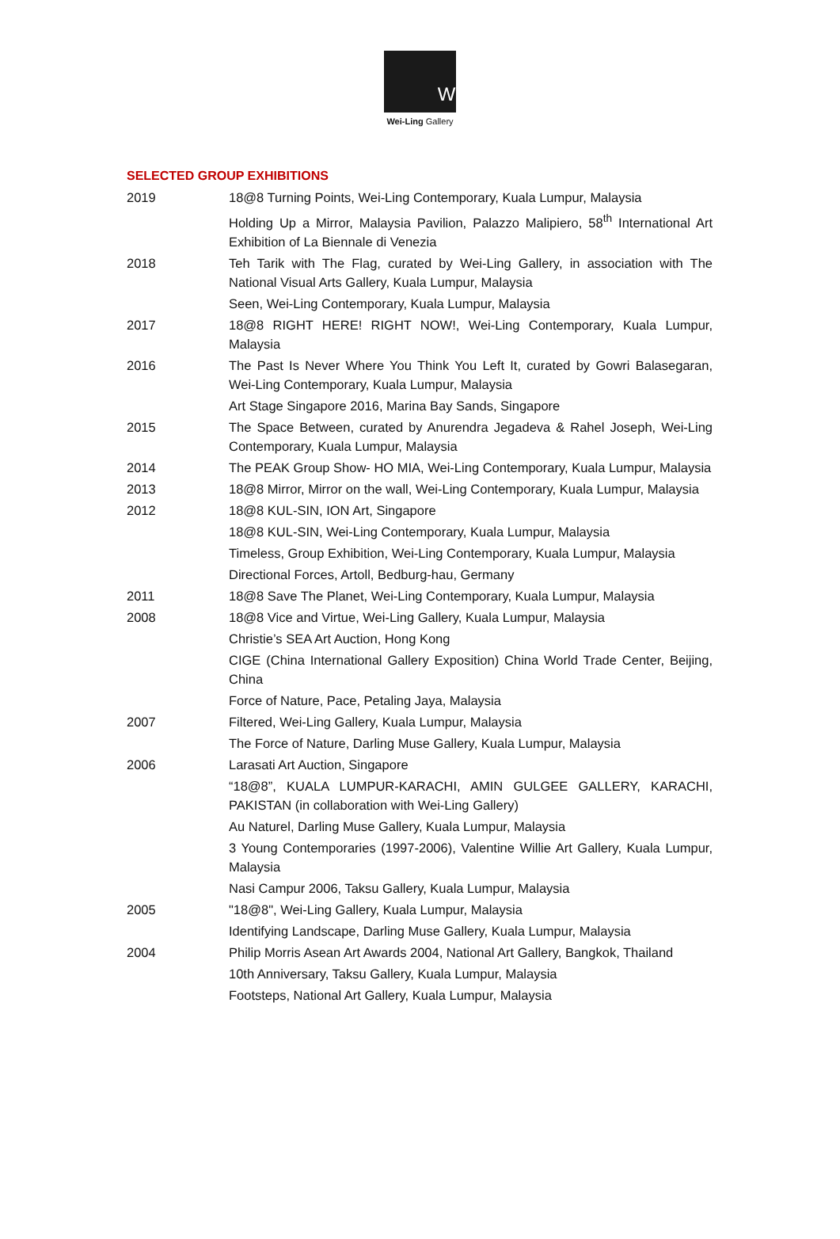W
Wei-Ling Gallery
SELECTED GROUP EXHIBITIONS
2019 18@8 Turning Points, Wei-Ling Contemporary, Kuala Lumpur, Malaysia
Holding Up a Mirror, Malaysia Pavilion, Palazzo Malipiero, 58<sup>th</sup> International Art Exhibition of La Biennale di Venezia
2018 Teh Tarik with The Flag, curated by Wei-Ling Gallery, in association with The National Visual Arts Gallery, Kuala Lumpur, Malaysia
Seen, Wei-Ling Contemporary, Kuala Lumpur, Malaysia
2017 18@8 RIGHT HERE! RIGHT NOW!, Wei-Ling Contemporary, Kuala Lumpur, Malaysia
2016 The Past Is Never Where You Think You Left It, curated by Gowri Balasegaran, Wei-Ling Contemporary, Kuala Lumpur, Malaysia
Art Stage Singapore 2016, Marina Bay Sands, Singapore
2015 The Space Between, curated by Anurendra Jegadeva & Rahel Joseph, Wei-Ling Contemporary, Kuala Lumpur, Malaysia
2014 The PEAK Group Show- HO MIA, Wei-Ling Contemporary, Kuala Lumpur, Malaysia
2013 18@8 Mirror, Mirror on the wall, Wei-Ling Contemporary, Kuala Lumpur, Malaysia
2012 18@8 KUL-SIN, ION Art, Singapore
18@8 KUL-SIN, Wei-Ling Contemporary, Kuala Lumpur, Malaysia
Timeless, Group Exhibition, Wei-Ling Contemporary, Kuala Lumpur, Malaysia
Directional Forces, Artoll, Bedburg-hau, Germany
2011 18@8 Save The Planet, Wei-Ling Contemporary, Kuala Lumpur, Malaysia
2008 18@8 Vice and Virtue, Wei-Ling Gallery, Kuala Lumpur, Malaysia
Christie’s SEA Art Auction, Hong Kong
CIGE (China International Gallery Exposition) China World Trade Center, Beijing, China
Force of Nature, Pace, Petaling Jaya, Malaysia
2007 Filtered, Wei-Ling Gallery, Kuala Lumpur, Malaysia
The Force of Nature, Darling Muse Gallery, Kuala Lumpur, Malaysia
2006 Larasati Art Auction, Singapore
“18@8”, KUALA LUMPUR-KARACHI, AMIN GULGEE GALLERY, KARACHI, PAKISTAN (in collaboration with Wei-Ling Gallery)
Au Naturel, Darling Muse Gallery, Kuala Lumpur, Malaysia
3 Young Contemporaries (1997-2006), Valentine Willie Art Gallery, Kuala Lumpur, Malaysia
Nasi Campur 2006, Taksu Gallery, Kuala Lumpur, Malaysia
2005 "18@8", Wei-Ling Gallery, Kuala Lumpur, Malaysia
Identifying Landscape, Darling Muse Gallery, Kuala Lumpur, Malaysia
2004 Philip Morris Asean Art Awards 2004, National Art Gallery, Bangkok, Thailand
10th Anniversary, Taksu Gallery, Kuala Lumpur, Malaysia
Footsteps, National Art Gallery, Kuala Lumpur, Malaysia